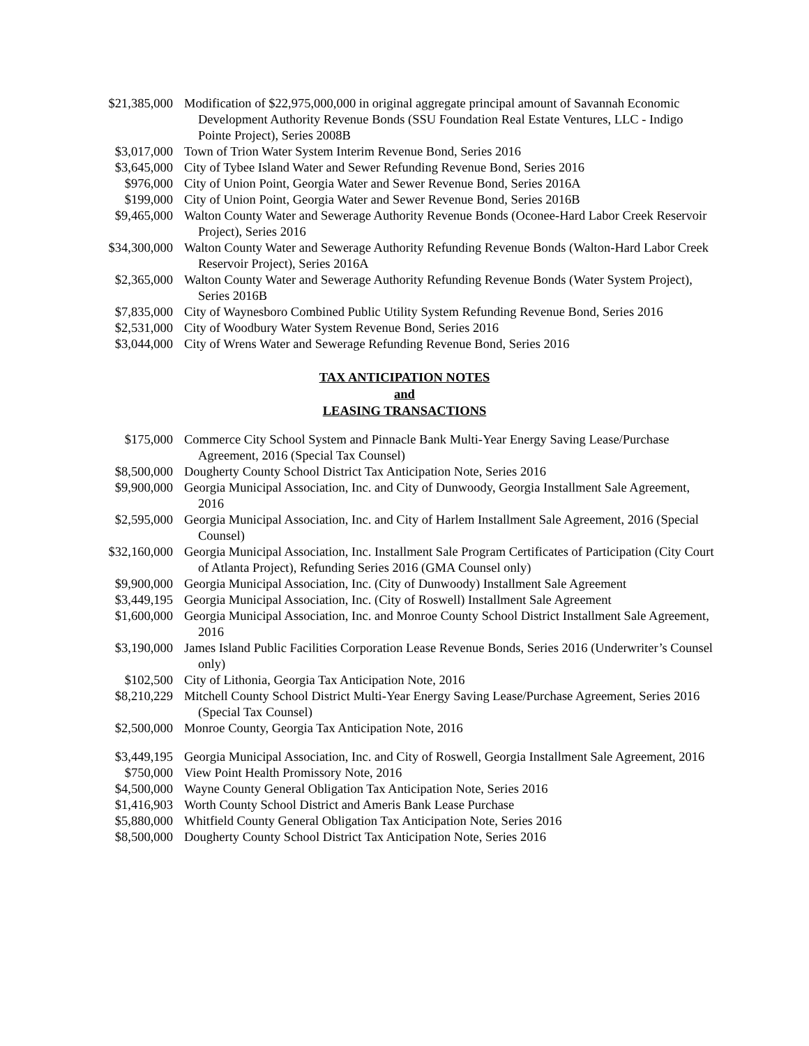| $21,385,000 | Modification of $22,975,000,000 in original aggregate principal amount of Savannah Economic Development Authority Revenue Bonds (SSU Foundation Real Estate Ventures, LLC - Indigo Pointe Project), Series 2008B |
| $3,017,000 | Town of Trion Water System Interim Revenue Bond, Series 2016 |
| $3,645,000 | City of Tybee Island Water and Sewer Refunding Revenue Bond, Series 2016 |
| $976,000 | City of Union Point, Georgia Water and Sewer Revenue Bond, Series 2016A |
| $199,000 | City of Union Point, Georgia Water and Sewer Revenue Bond, Series 2016B |
| $9,465,000 | Walton County Water and Sewerage Authority Revenue Bonds (Oconee-Hard Labor Creek Reservoir Project), Series 2016 |
| $34,300,000 | Walton County Water and Sewerage Authority Refunding Revenue Bonds (Walton-Hard Labor Creek Reservoir Project), Series 2016A |
| $2,365,000 | Walton County Water and Sewerage Authority Refunding Revenue Bonds (Water System Project), Series 2016B |
| $7,835,000 | City of Waynesboro Combined Public Utility System Refunding Revenue Bond, Series 2016 |
| $2,531,000 | City of Woodbury Water System Revenue Bond, Series 2016 |
| $3,044,000 | City of Wrens Water and Sewerage Refunding Revenue Bond, Series 2016 |
TAX ANTICIPATION NOTES
and
LEASING TRANSACTIONS
| $175,000 | Commerce City School System and Pinnacle Bank Multi-Year Energy Saving Lease/Purchase Agreement, 2016 (Special Tax Counsel) |
| $8,500,000 | Dougherty County School District Tax Anticipation Note, Series 2016 |
| $9,900,000 | Georgia Municipal Association, Inc. and City of Dunwoody, Georgia Installment Sale Agreement, 2016 |
| $2,595,000 | Georgia Municipal Association, Inc. and City of Harlem Installment Sale Agreement, 2016 (Special Counsel) |
| $32,160,000 | Georgia Municipal Association, Inc. Installment Sale Program Certificates of Participation (City Court of Atlanta Project), Refunding Series 2016 (GMA Counsel only) |
| $9,900,000 | Georgia Municipal Association, Inc. (City of Dunwoody) Installment Sale Agreement |
| $3,449,195 | Georgia Municipal Association, Inc. (City of Roswell) Installment Sale Agreement |
| $1,600,000 | Georgia Municipal Association, Inc. and Monroe County School District Installment Sale Agreement, 2016 |
| $3,190,000 | James Island Public Facilities Corporation Lease Revenue Bonds, Series 2016 (Underwriter’s Counsel only) |
| $102,500 | City of Lithonia, Georgia Tax Anticipation Note, 2016 |
| $8,210,229 | Mitchell County School District Multi-Year Energy Saving Lease/Purchase Agreement, Series 2016 (Special Tax Counsel) |
| $2,500,000 | Monroe County, Georgia Tax Anticipation Note, 2016 |
| $3,449,195 | Georgia Municipal Association, Inc. and City of Roswell, Georgia Installment Sale Agreement, 2016 |
| $750,000 | View Point Health Promissory Note, 2016 |
| $4,500,000 | Wayne County General Obligation Tax Anticipation Note, Series 2016 |
| $1,416,903 | Worth County School District and Ameris Bank Lease Purchase |
| $5,880,000 | Whitfield County General Obligation Tax Anticipation Note, Series 2016 |
| $8,500,000 | Dougherty County School District Tax Anticipation Note, Series 2016 |